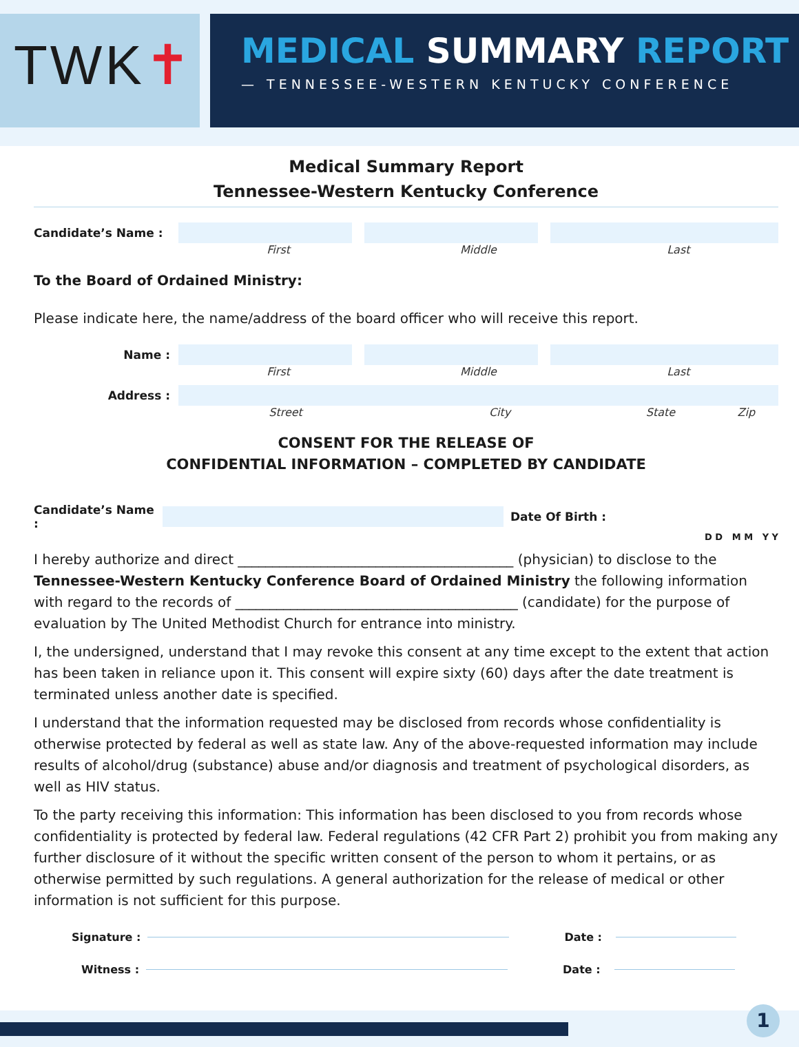TWK✝
MEDICAL SUMMARY REPORT
— TENNESSEE-WESTERN KENTUCKY CONFERENCE
Medical Summary Report
Tennessee-Western Kentucky Conference
Candidate’s Name :
First Middle Last
To the Board of Ordained Ministry:
Please indicate here, the name/address of the board officer who will receive this report.
Name :
First Middle Last
Address :
Street City State Zip
CONSENT FOR THE RELEASE OF
CONFIDENTIAL INFORMATION – COMPLETED BY CANDIDATE
Candidate’s Name : Date Of Birth : D D M M Y Y
I hereby authorize and direct ________________________________________ (physician) to disclose to the Tennessee-Western Kentucky Conference Board of Ordained Ministry the following information with regard to the records of _________________________________________ (candidate) for the purpose of evaluation by The United Methodist Church for entrance into ministry.
I, the undersigned, understand that I may revoke this consent at any time except to the extent that action has been taken in reliance upon it. This consent will expire sixty (60) days after the date treatment is terminated unless another date is specified.
I understand that the information requested may be disclosed from records whose confidentiality is otherwise protected by federal as well as state law. Any of the above-requested information may include results of alcohol/drug (substance) abuse and/or diagnosis and treatment of psychological disorders, as well as HIV status.
To the party receiving this information: This information has been disclosed to you from records whose confidentiality is protected by federal law. Federal regulations (42 CFR Part 2) prohibit you from making any further disclosure of it without the specific written consent of the person to whom it pertains, or as otherwise permitted by such regulations. A general authorization for the release of medical or other information is not sufficient for this purpose.
Signature : Date :
Witness : Date :
1